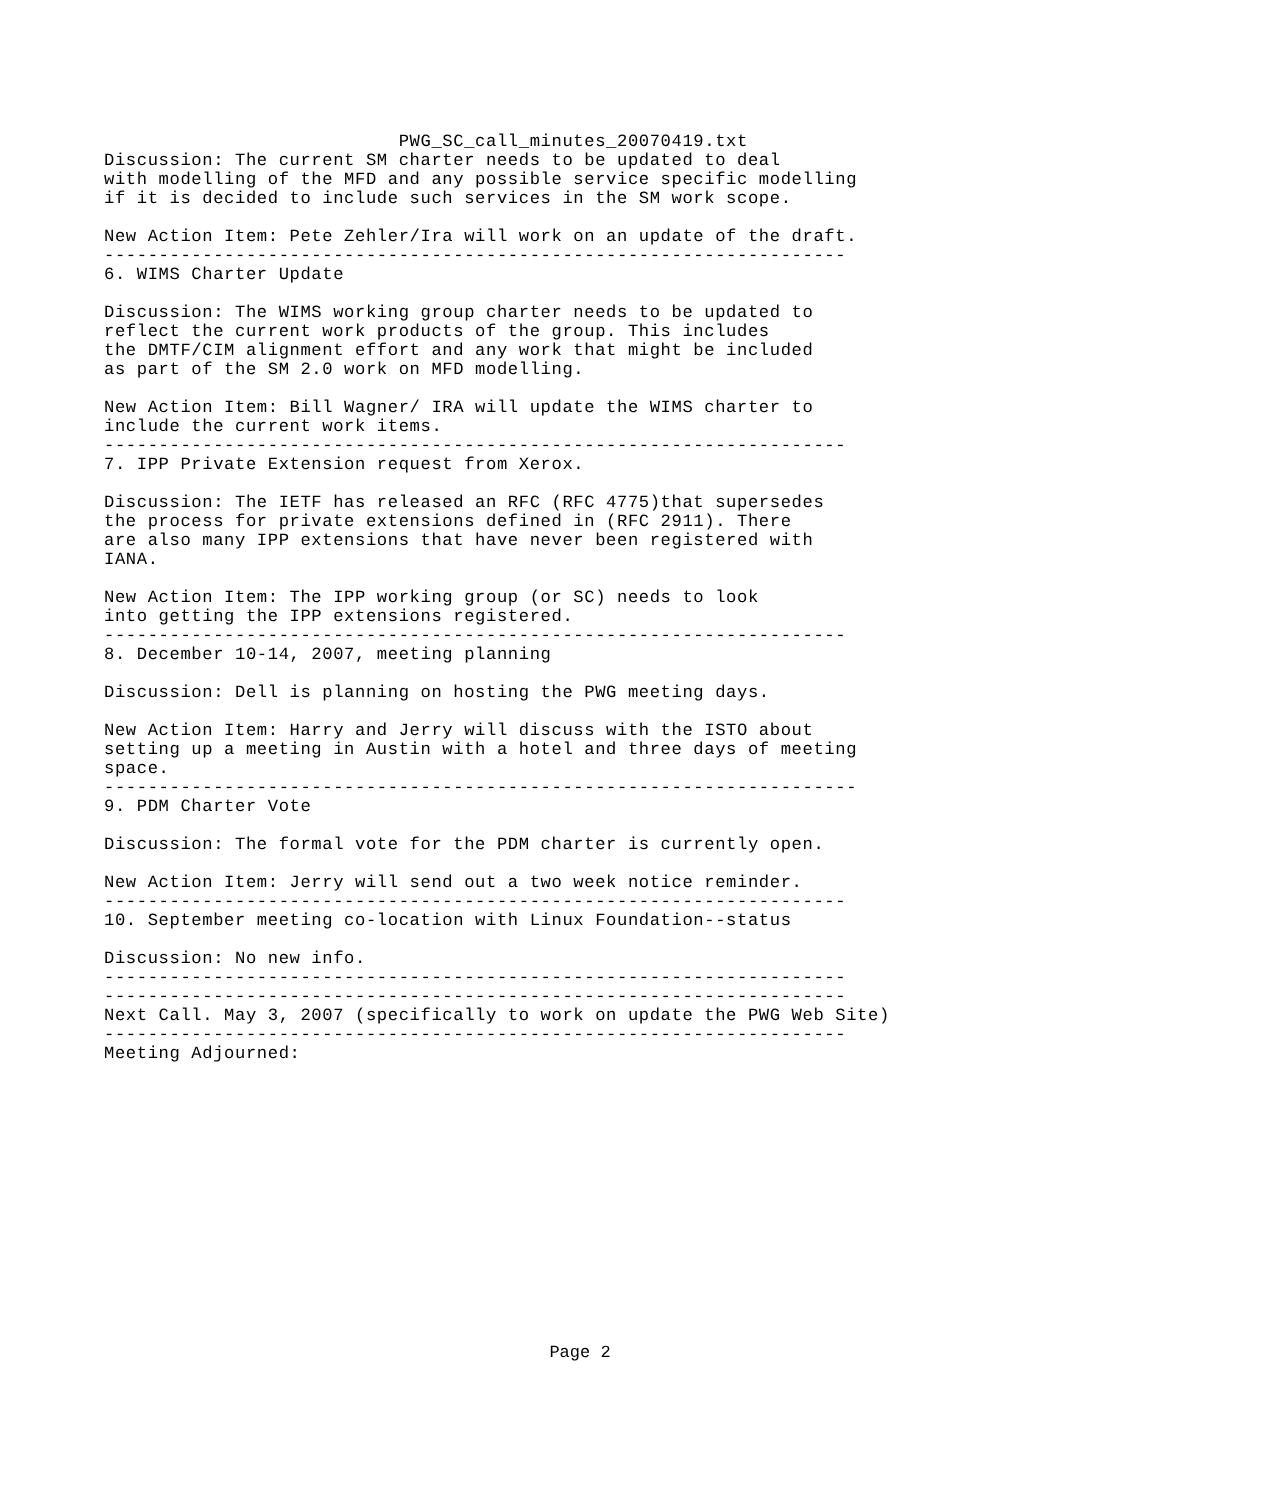PWG_SC_call_minutes_20070419.txt
Discussion: The current SM charter needs to be updated to deal
with modelling of the MFD and any possible service specific modelling
if it is decided to include such services in the SM work scope.

New Action Item: Pete Zehler/Ira will work on an update of the draft.
--------------------------------------------------------------------
6. WIMS Charter Update

Discussion: The WIMS working group charter needs to be updated to
reflect the current work products of the group. This includes
the DMTF/CIM alignment effort and any work that might be included
as part of the SM 2.0 work on MFD modelling.

New Action Item: Bill Wagner/ IRA will update the WIMS charter to
include the current work items.
--------------------------------------------------------------------
7. IPP Private Extension request from Xerox.

Discussion: The IETF has released an RFC (RFC 4775)that supersedes
the process for private extensions defined in (RFC 2911). There
are also many IPP extensions that have never been registered with
IANA.

New Action Item: The IPP working group (or SC) needs to look
into getting the IPP extensions registered.
--------------------------------------------------------------------
8. December 10-14, 2007, meeting planning

Discussion: Dell is planning on hosting the PWG meeting days.

New Action Item: Harry and Jerry will discuss with the ISTO about
setting up a meeting in Austin with a hotel and three days of meeting
space.
---------------------------------------------------------------------
9. PDM Charter Vote

Discussion: The formal vote for the PDM charter is currently open.

New Action Item: Jerry will send out a two week notice reminder.
--------------------------------------------------------------------
10. September meeting co-location with Linux Foundation--status

Discussion: No new info.
--------------------------------------------------------------------
--------------------------------------------------------------------
Next Call. May 3, 2007 (specifically to work on update the PWG Web Site)
--------------------------------------------------------------------
Meeting Adjourned:
Page 2